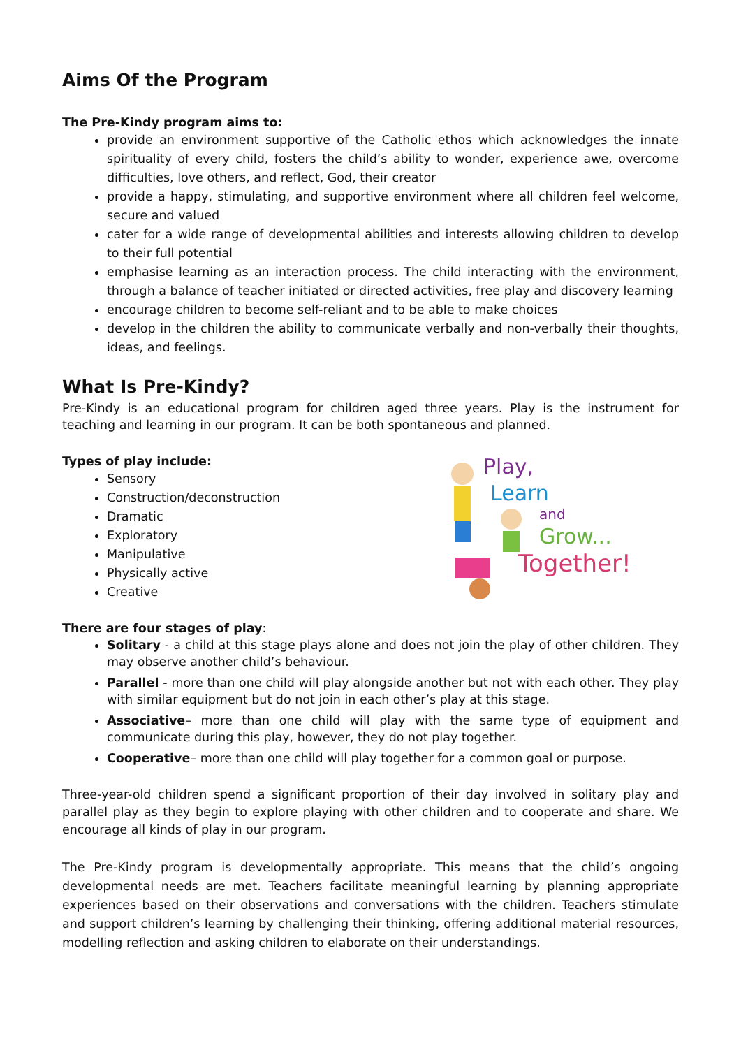Aims Of the Program
The Pre-Kindy program aims to:
provide an environment supportive of the Catholic ethos which acknowledges the innate spirituality of every child, fosters the child’s ability to wonder, experience awe, overcome difficulties, love others, and reflect, God, their creator
provide a happy, stimulating, and supportive environment where all children feel welcome, secure and valued
cater for a wide range of developmental abilities and interests allowing children to develop to their full potential
emphasise learning as an interaction process. The child interacting with the environment, through a balance of teacher initiated or directed activities, free play and discovery learning
encourage children to become self-reliant and to be able to make choices
develop in the children the ability to communicate verbally and non-verbally their thoughts, ideas, and feelings.
What Is Pre-Kindy?
Pre-Kindy is an educational program for children aged three years. Play is the instrument for teaching and learning in our program. It can be both spontaneous and planned.
Types of play include:
Sensory
Construction/deconstruction
Dramatic
Exploratory
Manipulative
Physically active
Creative
Play,
Learn
and
Grow...
Together!
There are four stages of play:
Solitary - a child at this stage plays alone and does not join the play of other children. They may observe another child’s behaviour.
Parallel - more than one child will play alongside another but not with each other. They play with similar equipment but do not join in each other’s play at this stage.
Associative– more than one child will play with the same type of equipment and communicate during this play, however, they do not play together.
Cooperative– more than one child will play together for a common goal or purpose.
Three-year-old children spend a significant proportion of their day involved in solitary play and parallel play as they begin to explore playing with other children and to cooperate and share. We encourage all kinds of play in our program.
The Pre-Kindy program is developmentally appropriate. This means that the child’s ongoing developmental needs are met. Teachers facilitate meaningful learning by planning appropriate experiences based on their observations and conversations with the children. Teachers stimulate and support children’s learning by challenging their thinking, offering additional material resources, modelling reflection and asking children to elaborate on their understandings.